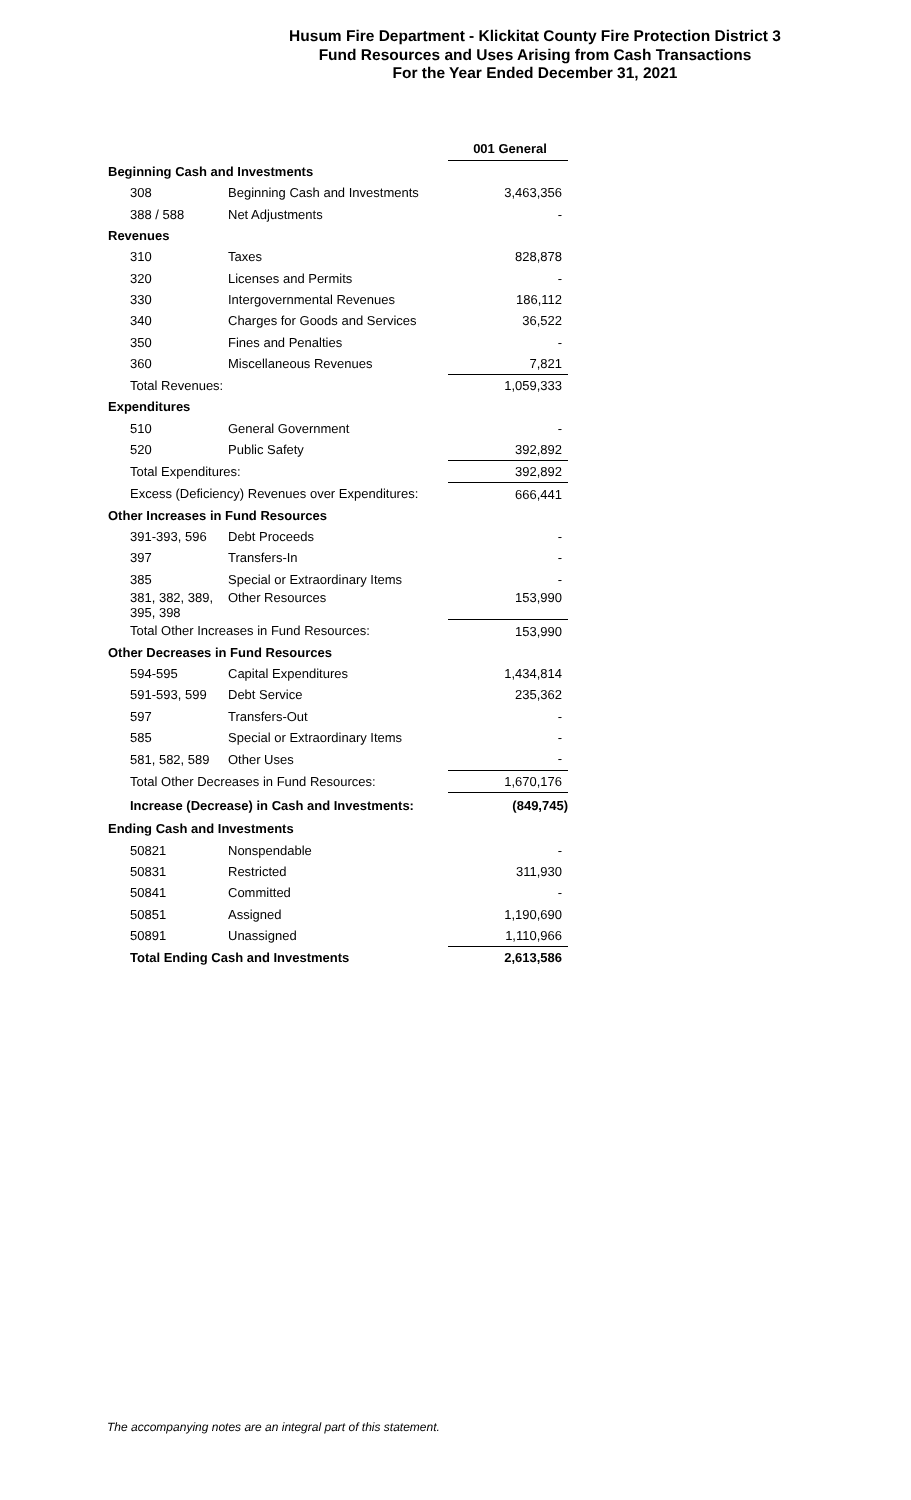Husum Fire Department - Klickitat County Fire Protection District 3
Fund Resources and Uses Arising from Cash Transactions
For the Year Ended December 31, 2021
| | | | 001 General |
| --- | --- | --- | --- |
| Beginning Cash and Investments | | | |
| | 308 | Beginning Cash and Investments | 3,463,356 |
| | 388 / 588 | Net Adjustments | - |
| Revenues | | | |
| | 310 | Taxes | 828,878 |
| | 320 | Licenses and Permits | - |
| | 330 | Intergovernmental Revenues | 186,112 |
| | 340 | Charges for Goods and Services | 36,522 |
| | 350 | Fines and Penalties | - |
| | 360 | Miscellaneous Revenues | 7,821 |
| | Total Revenues: | | 1,059,333 |
| Expenditures | | | |
| | 510 | General Government | - |
| | 520 | Public Safety | 392,892 |
| | Total Expenditures: | | 392,892 |
| | Excess (Deficiency) Revenues over Expenditures: | | 666,441 |
| Other Increases in Fund Resources | | | |
| | 391-393, 596 | Debt Proceeds | - |
| | 397 | Transfers-In | - |
| | 385 | Special or Extraordinary Items | - |
| | 381, 382, 389, 395, 398 | Other Resources | 153,990 |
| | Total Other Increases in Fund Resources: | | 153,990 |
| Other Decreases in Fund Resources | | | |
| | 594-595 | Capital Expenditures | 1,434,814 |
| | 591-593, 599 | Debt Service | 235,362 |
| | 597 | Transfers-Out | - |
| | 585 | Special or Extraordinary Items | - |
| | 581, 582, 589 | Other Uses | - |
| | Total Other Decreases in Fund Resources: | | 1,670,176 |
| | Increase (Decrease) in Cash and Investments: | | (849,745) |
| Ending Cash and Investments | | | |
| | 50821 | Nonspendable | - |
| | 50831 | Restricted | 311,930 |
| | 50841 | Committed | - |
| | 50851 | Assigned | 1,190,690 |
| | 50891 | Unassigned | 1,110,966 |
| | Total Ending Cash and Investments | | 2,613,586 |
The accompanying notes are an integral part of this statement.